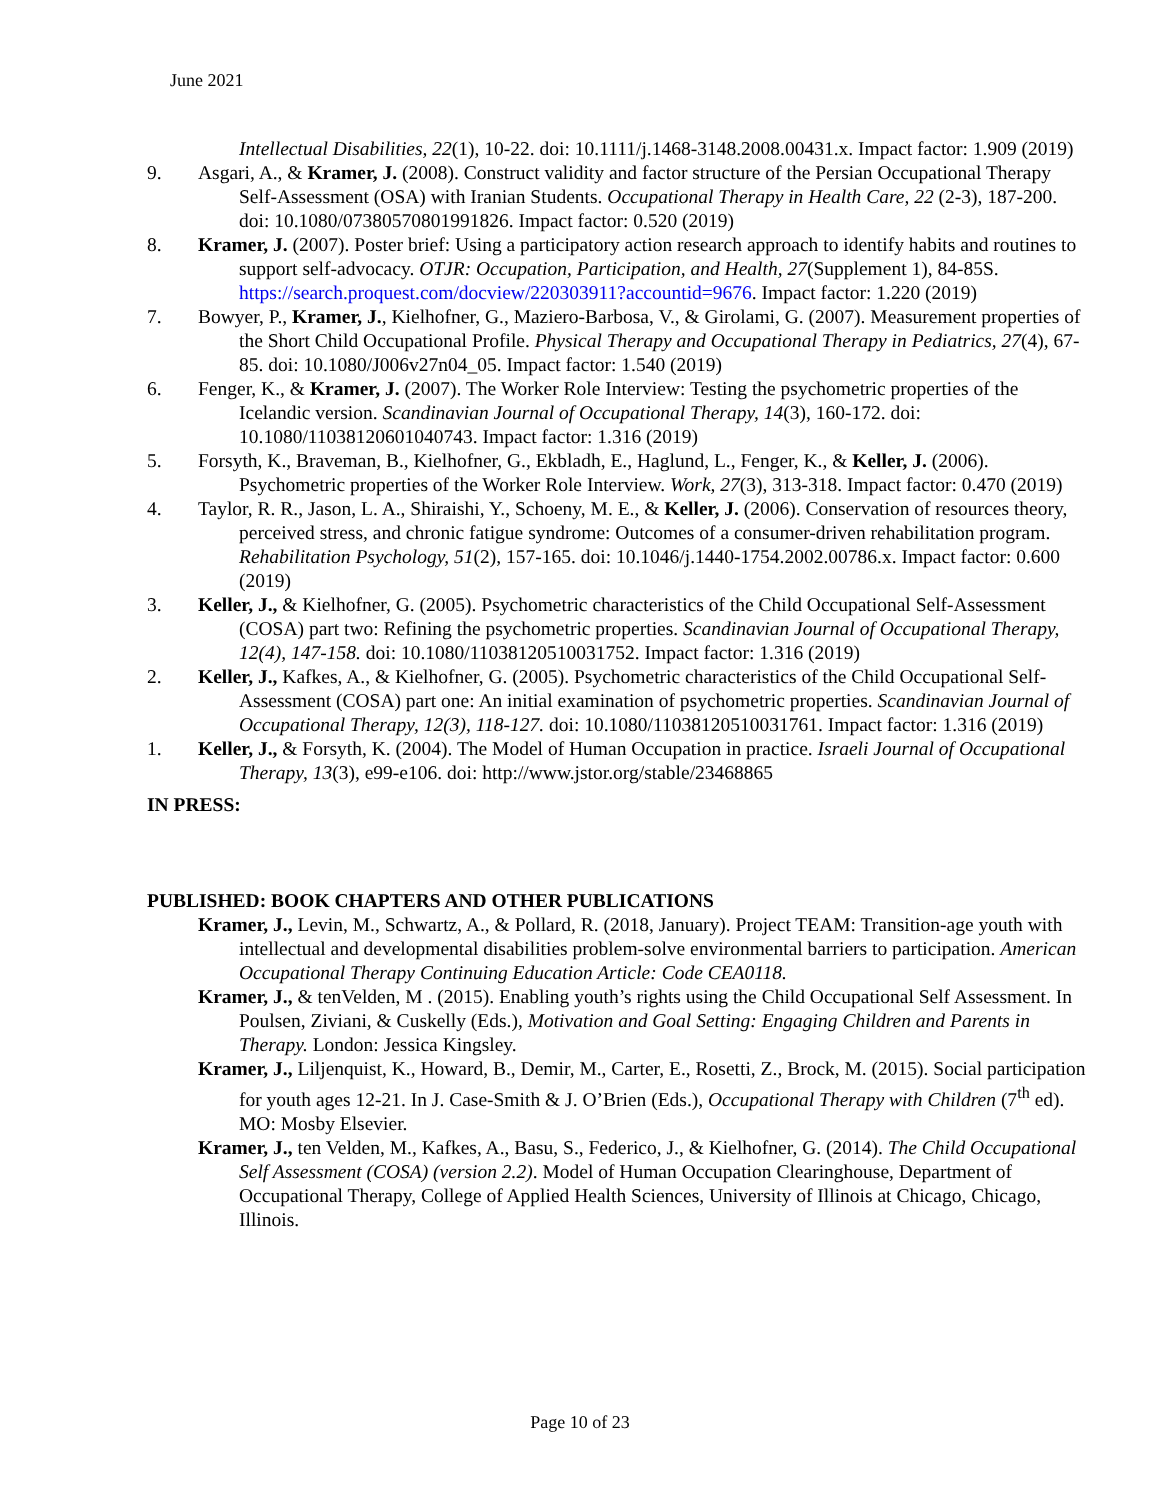June 2021
Intellectual Disabilities, 22(1), 10-22. doi: 10.1111/j.1468-3148.2008.00431.x. Impact factor: 1.909 (2019)
9. Asgari, A., & Kramer, J. (2008). Construct validity and factor structure of the Persian Occupational Therapy Self-Assessment (OSA) with Iranian Students. Occupational Therapy in Health Care, 22 (2-3), 187-200. doi: 10.1080/07380570801991826. Impact factor: 0.520 (2019)
8. Kramer, J. (2007). Poster brief: Using a participatory action research approach to identify habits and routines to support self-advocacy. OTJR: Occupation, Participation, and Health, 27(Supplement 1), 84-85S. https://search.proquest.com/docview/220303911?accountid=9676. Impact factor: 1.220 (2019)
7. Bowyer, P., Kramer, J., Kielhofner, G., Maziero-Barbosa, V., & Girolami, G. (2007). Measurement properties of the Short Child Occupational Profile. Physical Therapy and Occupational Therapy in Pediatrics, 27(4), 67-85. doi: 10.1080/J006v27n04_05. Impact factor: 1.540 (2019)
6. Fenger, K., & Kramer, J. (2007). The Worker Role Interview: Testing the psychometric properties of the Icelandic version. Scandinavian Journal of Occupational Therapy, 14(3), 160-172. doi: 10.1080/11038120601040743. Impact factor: 1.316 (2019)
5. Forsyth, K., Braveman, B., Kielhofner, G., Ekbladh, E., Haglund, L., Fenger, K., & Keller, J. (2006). Psychometric properties of the Worker Role Interview. Work, 27(3), 313-318. Impact factor: 0.470 (2019)
4. Taylor, R. R., Jason, L. A., Shiraishi, Y., Schoeny, M. E., & Keller, J. (2006). Conservation of resources theory, perceived stress, and chronic fatigue syndrome: Outcomes of a consumer-driven rehabilitation program. Rehabilitation Psychology, 51(2), 157-165. doi: 10.1046/j.1440-1754.2002.00786.x. Impact factor: 0.600 (2019)
3. Keller, J., & Kielhofner, G. (2005). Psychometric characteristics of the Child Occupational Self-Assessment (COSA) part two: Refining the psychometric properties. Scandinavian Journal of Occupational Therapy, 12(4), 147-158. doi: 10.1080/11038120510031752. Impact factor: 1.316 (2019)
2. Keller, J., Kafkes, A., & Kielhofner, G. (2005). Psychometric characteristics of the Child Occupational Self-Assessment (COSA) part one: An initial examination of psychometric properties. Scandinavian Journal of Occupational Therapy, 12(3), 118-127. doi: 10.1080/11038120510031761. Impact factor: 1.316 (2019)
1. Keller, J., & Forsyth, K. (2004). The Model of Human Occupation in practice. Israeli Journal of Occupational Therapy, 13(3), e99-e106. doi: http://www.jstor.org/stable/23468865
IN PRESS:
PUBLISHED: BOOK CHAPTERS AND OTHER PUBLICATIONS
Kramer, J., Levin, M., Schwartz, A., & Pollard, R. (2018, January). Project TEAM: Transition-age youth with intellectual and developmental disabilities problem-solve environmental barriers to participation. American Occupational Therapy Continuing Education Article: Code CEA0118.
Kramer, J., & tenVelden, M . (2015). Enabling youth’s rights using the Child Occupational Self Assessment. In Poulsen, Ziviani, & Cuskelly (Eds.), Motivation and Goal Setting: Engaging Children and Parents in Therapy. London: Jessica Kingsley.
Kramer, J., Liljenquist, K., Howard, B., Demir, M., Carter, E., Rosetti, Z., Brock, M. (2015). Social participation for youth ages 12-21. In J. Case-Smith & J. O’Brien (Eds.), Occupational Therapy with Children (7<sup>th</sup> ed). MO: Mosby Elsevier.
Kramer, J., ten Velden, M., Kafkes, A., Basu, S., Federico, J., & Kielhofner, G. (2014). The Child Occupational Self Assessment (COSA) (version 2.2). Model of Human Occupation Clearinghouse, Department of Occupational Therapy, College of Applied Health Sciences, University of Illinois at Chicago, Chicago, Illinois.
Page 10 of 23